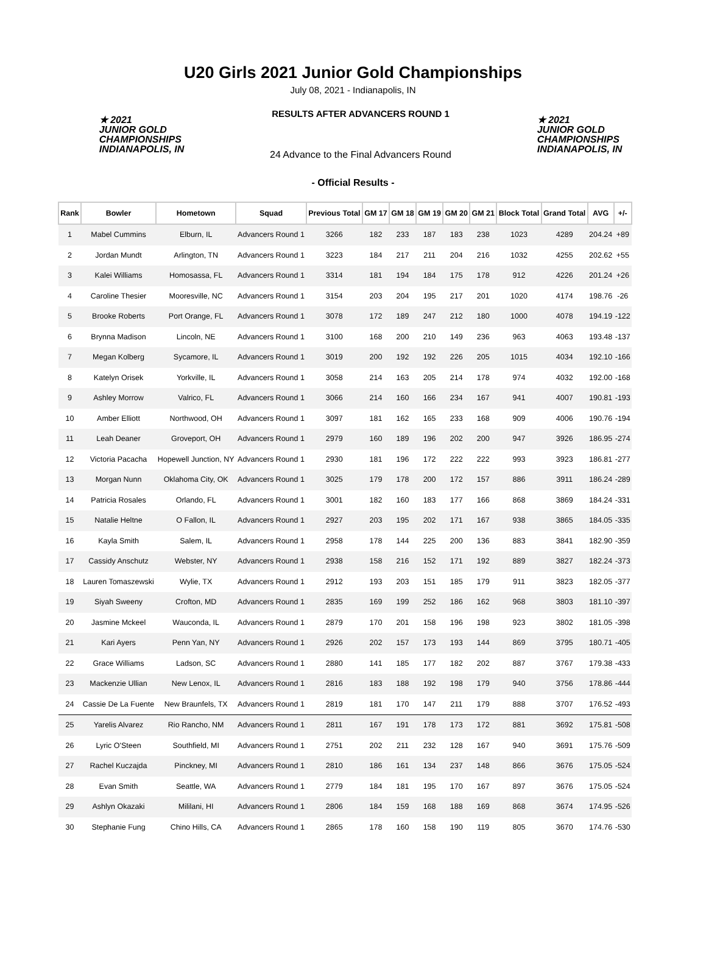U20 Girls 2021 Junior Gold Championships
July 08, 2021 - Indianapolis, IN
★ 2021
JUNIOR GOLD
CHAMPIONSHIPS
INDIANAPOLIS, IN
RESULTS AFTER ADVANCERS ROUND 1
24 Advance to the Final Advancers Round
★ 2021
JUNIOR GOLD
CHAMPIONSHIPS
INDIANAPOLIS, IN
- Official Results -
| Rank | Bowler | Hometown | Squad | Previous Total | GM 17 | GM 18 | GM 19 | GM 20 | GM 21 | Block Total | Grand Total | AVG | +/- |
| --- | --- | --- | --- | --- | --- | --- | --- | --- | --- | --- | --- | --- | --- |
| 1 | Mabel Cummins | Elburn, IL | Advancers Round 1 | 3266 | 182 | 233 | 187 | 183 | 238 | 1023 | 4289 | 204.24 | +89 |
| 2 | Jordan Mundt | Arlington, TN | Advancers Round 1 | 3223 | 184 | 217 | 211 | 204 | 216 | 1032 | 4255 | 202.62 | +55 |
| 3 | Kalei Williams | Homosassa, FL | Advancers Round 1 | 3314 | 181 | 194 | 184 | 175 | 178 | 912 | 4226 | 201.24 | +26 |
| 4 | Caroline Thesier | Mooresville, NC | Advancers Round 1 | 3154 | 203 | 204 | 195 | 217 | 201 | 1020 | 4174 | 198.76 | -26 |
| 5 | Brooke Roberts | Port Orange, FL | Advancers Round 1 | 3078 | 172 | 189 | 247 | 212 | 180 | 1000 | 4078 | 194.19 | -122 |
| 6 | Brynna Madison | Lincoln, NE | Advancers Round 1 | 3100 | 168 | 200 | 210 | 149 | 236 | 963 | 4063 | 193.48 | -137 |
| 7 | Megan Kolberg | Sycamore, IL | Advancers Round 1 | 3019 | 200 | 192 | 192 | 226 | 205 | 1015 | 4034 | 192.10 | -166 |
| 8 | Katelyn Orisek | Yorkville, IL | Advancers Round 1 | 3058 | 214 | 163 | 205 | 214 | 178 | 974 | 4032 | 192.00 | -168 |
| 9 | Ashley Morrow | Valrico, FL | Advancers Round 1 | 3066 | 214 | 160 | 166 | 234 | 167 | 941 | 4007 | 190.81 | -193 |
| 10 | Amber Elliott | Northwood, OH | Advancers Round 1 | 3097 | 181 | 162 | 165 | 233 | 168 | 909 | 4006 | 190.76 | -194 |
| 11 | Leah Deaner | Groveport, OH | Advancers Round 1 | 2979 | 160 | 189 | 196 | 202 | 200 | 947 | 3926 | 186.95 | -274 |
| 12 | Victoria Pacacha | Hopewell Junction, NY | Advancers Round 1 | 2930 | 181 | 196 | 172 | 222 | 222 | 993 | 3923 | 186.81 | -277 |
| 13 | Morgan Nunn | Oklahoma City, OK | Advancers Round 1 | 3025 | 179 | 178 | 200 | 172 | 157 | 886 | 3911 | 186.24 | -289 |
| 14 | Patricia Rosales | Orlando, FL | Advancers Round 1 | 3001 | 182 | 160 | 183 | 177 | 166 | 868 | 3869 | 184.24 | -331 |
| 15 | Natalie Heltne | O Fallon, IL | Advancers Round 1 | 2927 | 203 | 195 | 202 | 171 | 167 | 938 | 3865 | 184.05 | -335 |
| 16 | Kayla Smith | Salem, IL | Advancers Round 1 | 2958 | 178 | 144 | 225 | 200 | 136 | 883 | 3841 | 182.90 | -359 |
| 17 | Cassidy Anschutz | Webster, NY | Advancers Round 1 | 2938 | 158 | 216 | 152 | 171 | 192 | 889 | 3827 | 182.24 | -373 |
| 18 | Lauren Tomaszewski | Wylie, TX | Advancers Round 1 | 2912 | 193 | 203 | 151 | 185 | 179 | 911 | 3823 | 182.05 | -377 |
| 19 | Siyah Sweeny | Crofton, MD | Advancers Round 1 | 2835 | 169 | 199 | 252 | 186 | 162 | 968 | 3803 | 181.10 | -397 |
| 20 | Jasmine Mckeel | Wauconda, IL | Advancers Round 1 | 2879 | 170 | 201 | 158 | 196 | 198 | 923 | 3802 | 181.05 | -398 |
| 21 | Kari Ayers | Penn Yan, NY | Advancers Round 1 | 2926 | 202 | 157 | 173 | 193 | 144 | 869 | 3795 | 180.71 | -405 |
| 22 | Grace Williams | Ladson, SC | Advancers Round 1 | 2880 | 141 | 185 | 177 | 182 | 202 | 887 | 3767 | 179.38 | -433 |
| 23 | Mackenzie Ullian | New Lenox, IL | Advancers Round 1 | 2816 | 183 | 188 | 192 | 198 | 179 | 940 | 3756 | 178.86 | -444 |
| 24 | Cassie De La Fuente | New Braunfels, TX | Advancers Round 1 | 2819 | 181 | 170 | 147 | 211 | 179 | 888 | 3707 | 176.52 | -493 |
| 25 | Yarelis Alvarez | Rio Rancho, NM | Advancers Round 1 | 2811 | 167 | 191 | 178 | 173 | 172 | 881 | 3692 | 175.81 | -508 |
| 26 | Lyric O'Steen | Southfield, MI | Advancers Round 1 | 2751 | 202 | 211 | 232 | 128 | 167 | 940 | 3691 | 175.76 | -509 |
| 27 | Rachel Kuczajda | Pinckney, MI | Advancers Round 1 | 2810 | 186 | 161 | 134 | 237 | 148 | 866 | 3676 | 175.05 | -524 |
| 28 | Evan Smith | Seattle, WA | Advancers Round 1 | 2779 | 184 | 181 | 195 | 170 | 167 | 897 | 3676 | 175.05 | -524 |
| 29 | Ashlyn Okazaki | Mililani, HI | Advancers Round 1 | 2806 | 184 | 159 | 168 | 188 | 169 | 868 | 3674 | 174.95 | -526 |
| 30 | Stephanie Fung | Chino Hills, CA | Advancers Round 1 | 2865 | 178 | 160 | 158 | 190 | 119 | 805 | 3670 | 174.76 | -530 |